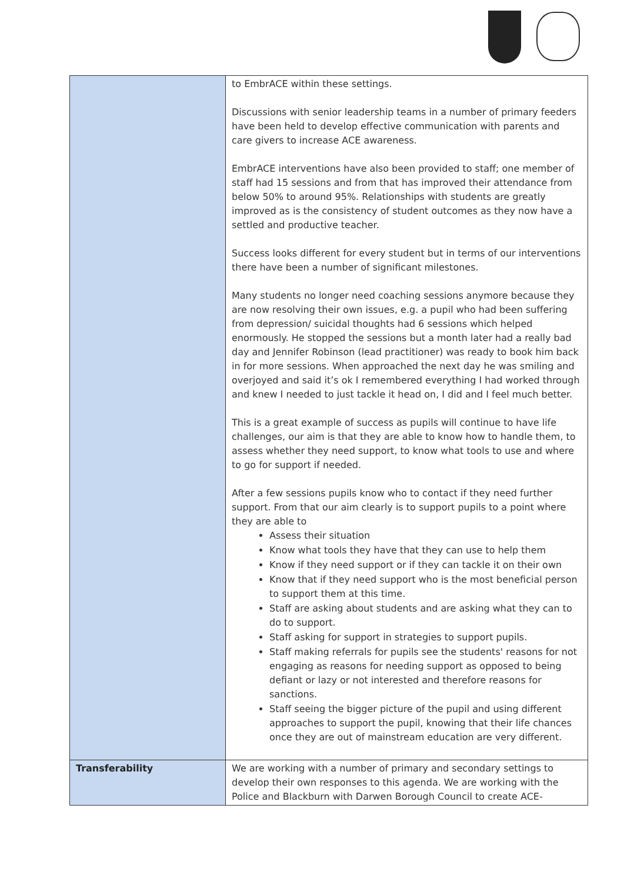| | to EmbrACE within these settings. Discussions with senior leadership teams in a number of primary feeders have been held to develop effective communication with parents and care givers to increase ACE awareness. EmbrACE interventions have also been provided to staff; one member of staff had 15 sessions and from that has improved their attendance from below 50% to around 95%. Relationships with students are greatly improved as is the consistency of student outcomes as they now have a settled and productive teacher. Success looks different for every student but in terms of our interventions there have been a number of significant milestones. Many students no longer need coaching sessions anymore because they are now resolving their own issues, e.g. a pupil who had been suffering from depression/ suicidal thoughts had 6 sessions which helped enormously. He stopped the sessions but a month later had a really bad day and Jennifer Robinson (lead practitioner) was ready to book him back in for more sessions. When approached the next day he was smiling and overjoyed and said it’s ok I remembered everything I had worked through and knew I needed to just tackle it head on, I did and I feel much better. This is a great example of success as pupils will continue to have life challenges, our aim is that they are able to know how to handle them, to assess whether they need support, to know what tools to use and where to go for support if needed. After a few sessions pupils know who to contact if they need further support. From that our aim clearly is to support pupils to a point where they are able to Assess their situation Know what tools they have that they can use to help them Know if they need support or if they can tackle it on their own Know that if they need support who is the most beneficial person to support them at this time. Staff are asking about students and are asking what they can to do to support. Staff asking for support in strategies to support pupils. Staff making referrals for pupils see the students' reasons for not engaging as reasons for needing support as opposed to being defiant or lazy or not interested and therefore reasons for sanctions. Staff seeing the bigger picture of the pupil and using different approaches to support the pupil, knowing that their life chances once they are out of mainstream education are very different. |
| Transferability | We are working with a number of primary and secondary settings to develop their own responses to this agenda. We are working with the Police and Blackburn with Darwen Borough Council to create ACE- |